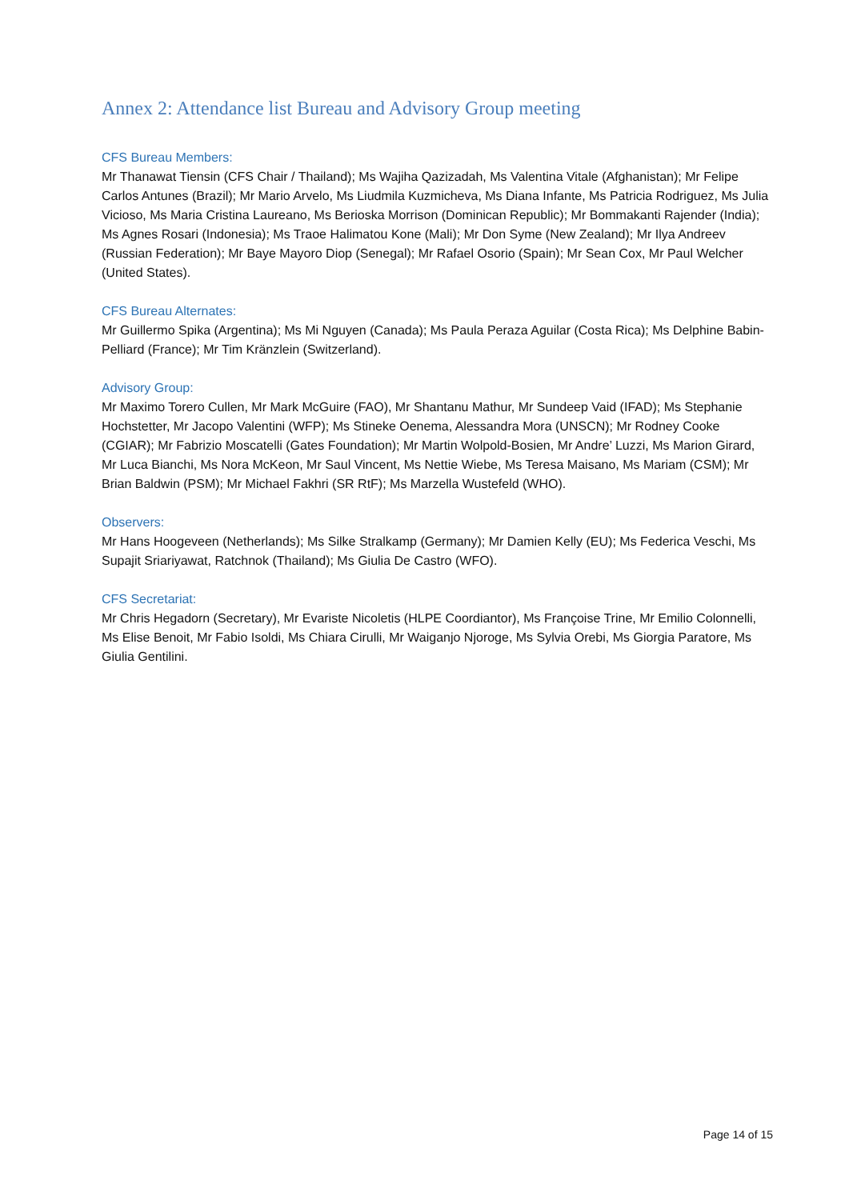Annex 2: Attendance list Bureau and Advisory Group meeting
CFS Bureau Members:
Mr Thanawat Tiensin (CFS Chair / Thailand); Ms Wajiha Qazizadah, Ms Valentina Vitale (Afghanistan); Mr Felipe Carlos Antunes (Brazil); Mr Mario Arvelo, Ms Liudmila Kuzmicheva, Ms Diana Infante, Ms Patricia Rodriguez, Ms Julia Vicioso, Ms Maria Cristina Laureano, Ms Berioska Morrison (Dominican Republic); Mr Bommakanti Rajender (India); Ms Agnes Rosari (Indonesia); Ms Traoe Halimatou Kone (Mali); Mr Don Syme (New Zealand); Mr Ilya Andreev (Russian Federation); Mr Baye Mayoro Diop (Senegal); Mr Rafael Osorio (Spain); Mr Sean Cox, Mr Paul Welcher (United States).
CFS Bureau Alternates:
Mr Guillermo Spika (Argentina); Ms Mi Nguyen (Canada); Ms Paula Peraza Aguilar (Costa Rica); Ms Delphine Babin-Pelliard (France); Mr Tim Kränzlein (Switzerland).
Advisory Group:
Mr Maximo Torero Cullen, Mr Mark McGuire (FAO), Mr Shantanu Mathur, Mr Sundeep Vaid (IFAD); Ms Stephanie Hochstetter, Mr Jacopo Valentini (WFP); Ms Stineke Oenema, Alessandra Mora (UNSCN); Mr Rodney Cooke (CGIAR); Mr Fabrizio Moscatelli (Gates Foundation); Mr Martin Wolpold-Bosien, Mr Andre’ Luzzi, Ms Marion Girard, Mr Luca Bianchi, Ms Nora McKeon, Mr Saul Vincent, Ms Nettie Wiebe, Ms Teresa Maisano, Ms Mariam (CSM); Mr Brian Baldwin (PSM); Mr Michael Fakhri (SR RtF); Ms Marzella Wustefeld (WHO).
Observers:
Mr Hans Hoogeveen (Netherlands); Ms Silke Stralkamp (Germany); Mr Damien Kelly (EU); Ms Federica Veschi, Ms Supajit Sriariyawat, Ratchnok (Thailand); Ms Giulia De Castro (WFO).
CFS Secretariat:
Mr Chris Hegadorn (Secretary), Mr Evariste Nicoletis (HLPE Coordiantor), Ms Françoise Trine, Mr Emilio Colonnelli, Ms Elise Benoit, Mr Fabio Isoldi, Ms Chiara Cirulli, Mr Waiganjo Njoroge, Ms Sylvia Orebi, Ms Giorgia Paratore, Ms Giulia Gentilini.
Page 14 of 15